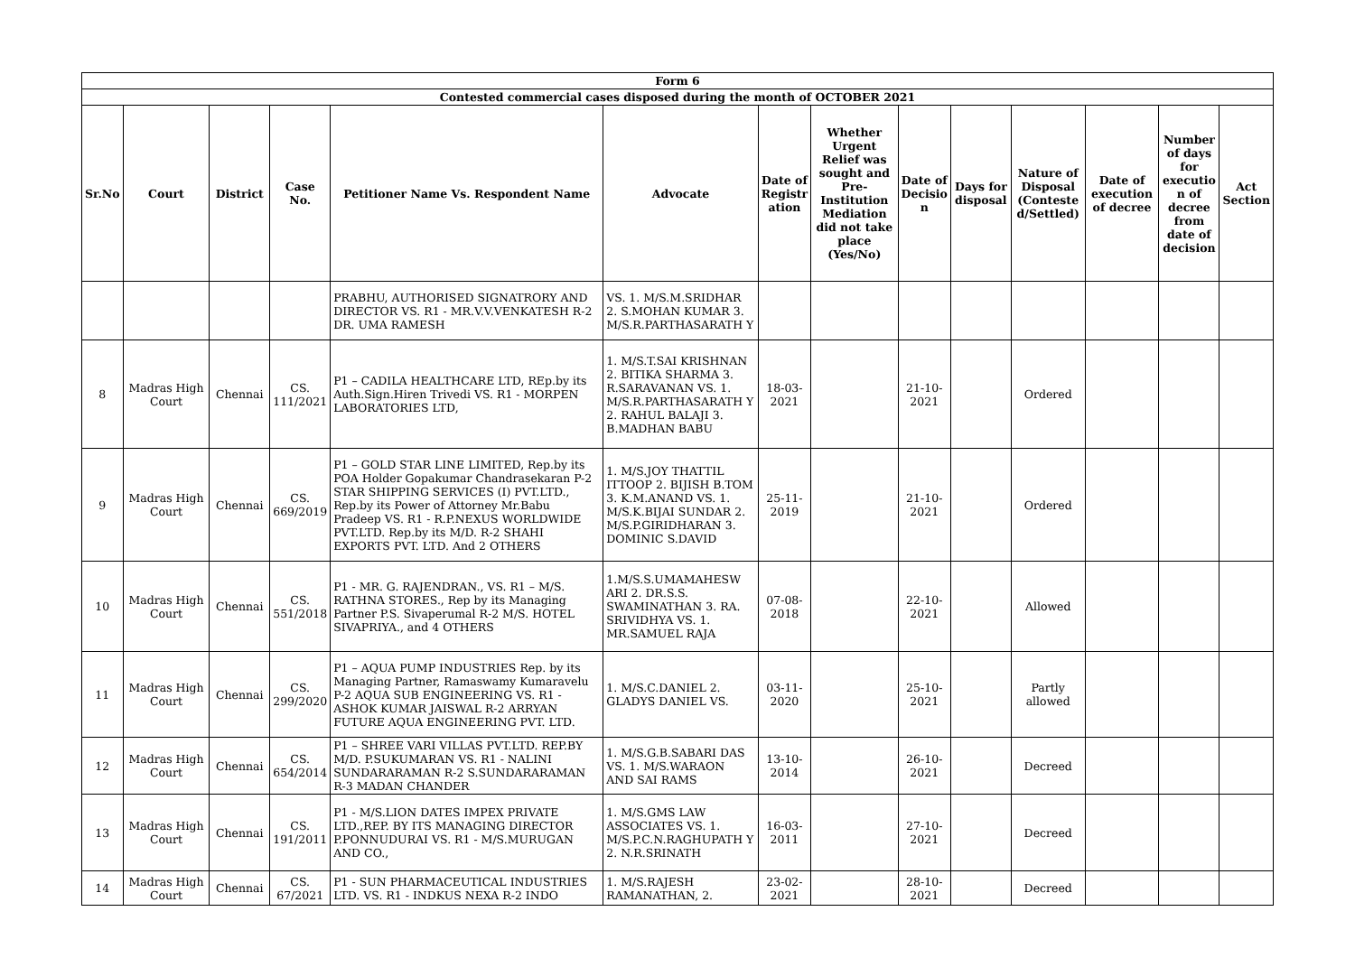| Form 6 | | | | | | | | | | | | | |
| --- | --- | --- | --- | --- | --- | --- | --- | --- | --- | --- | --- | --- | --- |
| Contested commercial cases disposed during the month of OCTOBER 2021 | | | | | | | | | | | | | |
| Sr.No | Court | District | Case No. | Petitioner Name Vs. Respondent Name | Advocate | Date of Registr ation | Whether Urgent Relief was sought and Pre-Institution Mediation did not take place (Yes/No) | Date of Decisio n | Days for disposal | Nature of Disposal (Conteste d/Settled) | Date of execution of decree | Number of days for executio n of decree from date of decision | Act Section |
| | | | | PRABHU, AUTHORISED SIGNATRORY AND DIRECTOR VS. R1 - MR.V.V.VENKATESH R-2 DR. UMA RAMESH | VS. 1. M/S.M.SRIDHAR 2. S.MOHAN KUMAR 3. M/S.R.PARTHASARATH Y | | | | | | | | |
| 8 | Madras High Court | Chennai | CS. 111/2021 | P1 – CADILA HEALTHCARE LTD, REp.by its Auth.Sign.Hiren Trivedi VS. R1 - MORPEN LABORATORIES LTD, | 1. M/S.T.SAI KRISHNAN 2. BITIKA SHARMA 3. R.SARAVANAN VS. 1. M/S.R.PARTHASARATH Y 2. RAHUL BALAJI 3. B.MADHAN BABU | 18-03-2021 | | 21-10-2021 | | Ordered | | | |
| 9 | Madras High Court | Chennai | CS. 669/2019 | P1 – GOLD STAR LINE LIMITED, Rep.by its POA Holder Gopakumar Chandrasekaran P-2 STAR SHIPPING SERVICES (I) PVT.LTD., Rep.by its Power of Attorney Mr.Babu Pradeep VS. R1 - R.P.NEXUS WORLDWIDE PVT.LTD. Rep.by its M/D. R-2 SHAHI EXPORTS PVT. LTD. And 2 OTHERS | 1. M/S.JOY THATTIL ITTOOP 2. BIJISH B.TOM 3. K.M.ANAND VS. 1. M/S.K.BIJAI SUNDAR 2. M/S.P.GIRIDHARAN 3. DOMINIC S.DAVID | 25-11-2019 | | 21-10-2021 | | Ordered | | | |
| 10 | Madras High Court | Chennai | CS. 551/2018 | P1 - MR. G. RAJENDRAN., VS. R1 – M/S. RATHNA STORES., Rep by its Managing Partner P.S. Sivaperumal R-2 M/S. HOTEL SIVAPRIYA., and 4 OTHERS | 1.M/S.S.UMAMAHESW ARI 2. DR.S.S. SWAMINATHAN 3. RA. SRIVIDHYA VS. 1. MR.SAMUEL RAJA | 07-08-2018 | | 22-10-2021 | | Allowed | | | |
| 11 | Madras High Court | Chennai | CS. 299/2020 | P1 – AQUA PUMP INDUSTRIES Rep. by its Managing Partner, Ramaswamy Kumaravelu P-2 AQUA SUB ENGINEERING VS. R1 - ASHOK KUMAR JAISWAL R-2 ARRYAN FUTURE AQUA ENGINEERING PVT. LTD. | 1. M/S.C.DANIEL 2. GLADYS DANIEL VS. | 03-11-2020 | | 25-10-2021 | | Partly allowed | | | |
| 12 | Madras High Court | Chennai | CS. 654/2014 | P1 – SHREE VARI VILLAS PVT.LTD. REP.BY M/D. P.SUKUMARAN VS. R1 - NALINI SUNDARARAMAN R-2 S.SUNDARARAMAN R-3 MADAN CHANDER | 1. M/S.G.B.SABARI DAS VS. 1. M/S.WARAON AND SAI RAMS | 13-10-2014 | | 26-10-2021 | | Decreed | | | |
| 13 | Madras High Court | Chennai | CS. 191/2011 | P1 - M/S.LION DATES IMPEX PRIVATE LTD.,REP. BY ITS MANAGING DIRECTOR P.PONNUDURAI VS. R1 - M/S.MURUGAN AND CO., | 1. M/S.GMS LAW ASSOCIATES VS. 1. M/S.P.C.N.RAGHUPATH Y 2. N.R.SRINATH | 16-03-2011 | | 27-10-2021 | | Decreed | | | |
| 14 | Madras High Court | Chennai | CS. 67/2021 | P1 - SUN PHARMACEUTICAL INDUSTRIES LTD. VS. R1 - INDKUS NEXA R-2 INDO | 1. M/S.RAJESH RAMANATHAN, 2. | 23-02-2021 | | 28-10-2021 | | Decreed | | | |